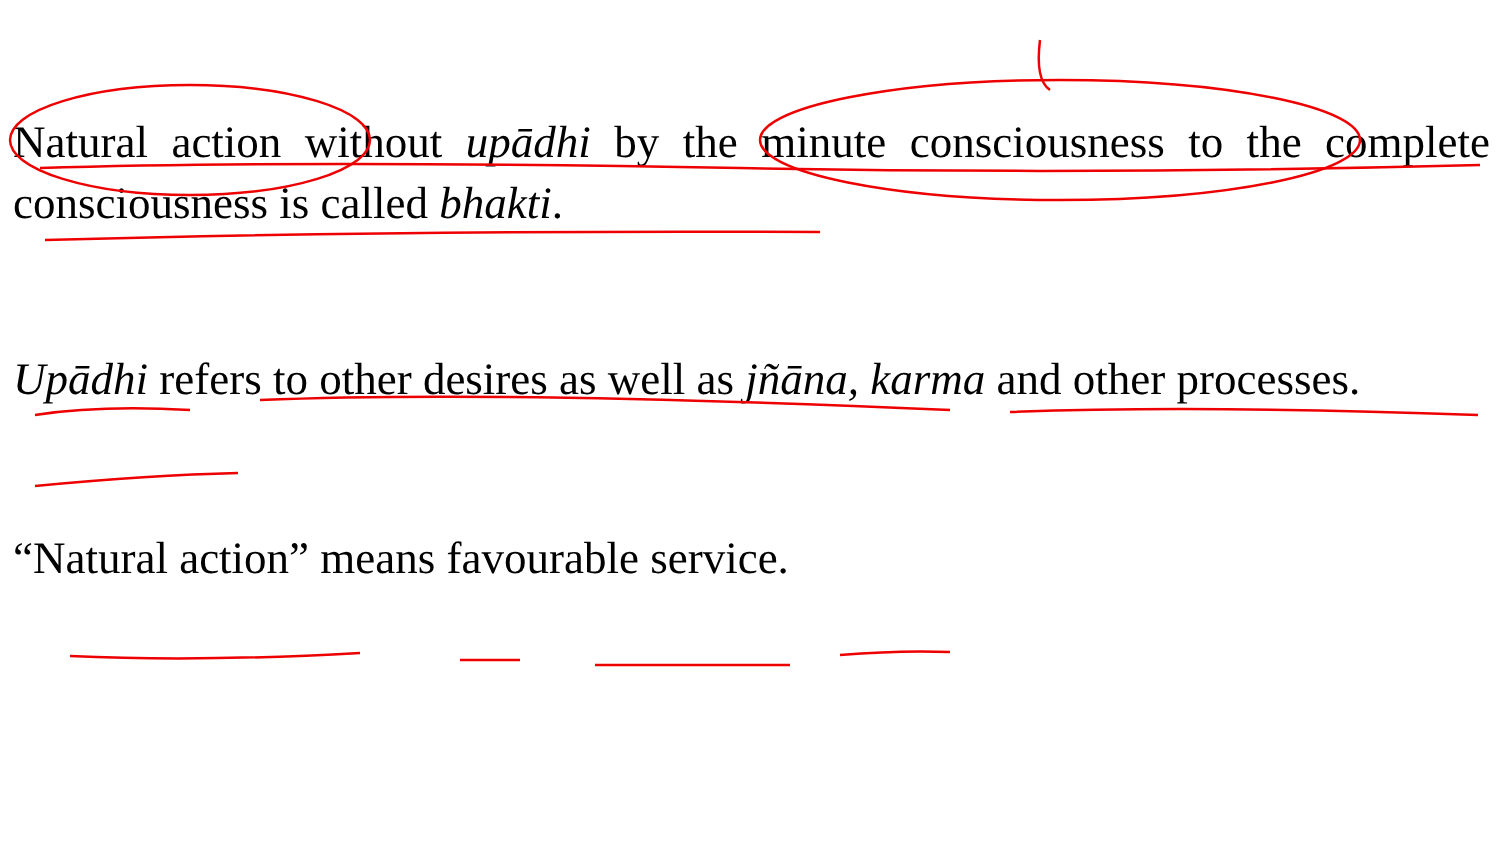Natural action without upādhi by the minute consciousness to the complete consciousness is called bhakti.
Upādhi refers to other desires as well as jñāna, karma and other processes.
“Natural action” means favourable service.